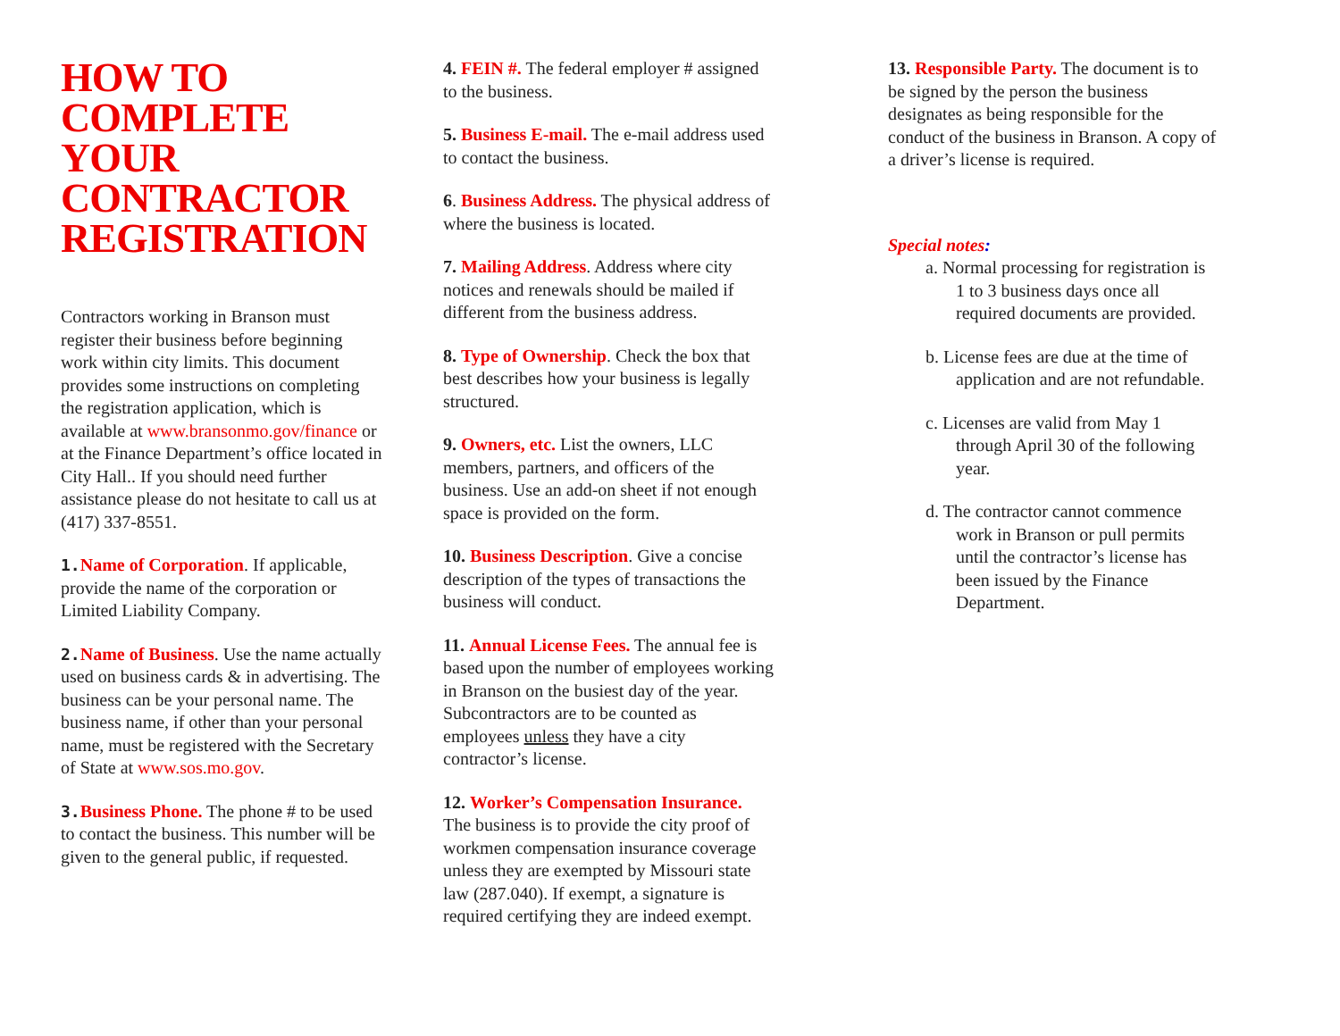HOW TO COMPLETE YOUR CONTRACTOR REGISTRATION
Contractors working in Branson must register their business before beginning work within city limits. This document provides some instructions on completing the registration application, which is available at www.bransonmo.gov/finance or at the Finance Department’s office located in City Hall.. If you should need further assistance please do not hesitate to call us at (417) 337-8551.
1. Name of Corporation. If applicable, provide the name of the corporation or Limited Liability Company.
2. Name of Business. Use the name actually used on business cards & in advertising. The business can be your personal name. The business name, if other than your personal name, must be registered with the Secretary of State at www.sos.mo.gov.
3. Business Phone. The phone # to be used to contact the business. This number will be given to the general public, if requested.
4. FEIN #. The federal employer # assigned to the business.
5. Business E-mail. The e-mail address used to contact the business.
6. Business Address. The physical address of where the business is located.
7. Mailing Address. Address where city notices and renewals should be mailed if different from the business address.
8. Type of Ownership. Check the box that best describes how your business is legally structured.
9. Owners, etc. List the owners, LLC members, partners, and officers of the business. Use an add-on sheet if not enough space is provided on the form.
10. Business Description. Give a concise description of the types of transactions the business will conduct.
11. Annual License Fees. The annual fee is based upon the number of employees working in Branson on the busiest day of the year. Subcontractors are to be counted as employees unless they have a city contractor’s license.
12. Worker’s Compensation Insurance. The business is to provide the city proof of workmen compensation insurance coverage unless they are exempted by Missouri state law (287.040). If exempt, a signature is required certifying they are indeed exempt.
13. Responsible Party. The document is to be signed by the person the business designates as being responsible for the conduct of the business in Branson. A copy of a driver’s license is required.
Special notes:
a. Normal processing for registration is 1 to 3 business days once all required documents are provided.
b. License fees are due at the time of application and are not refundable.
c. Licenses are valid from May 1 through April 30 of the following year.
d. The contractor cannot commence work in Branson or pull permits until the contractor’s license has been issued by the Finance Department.